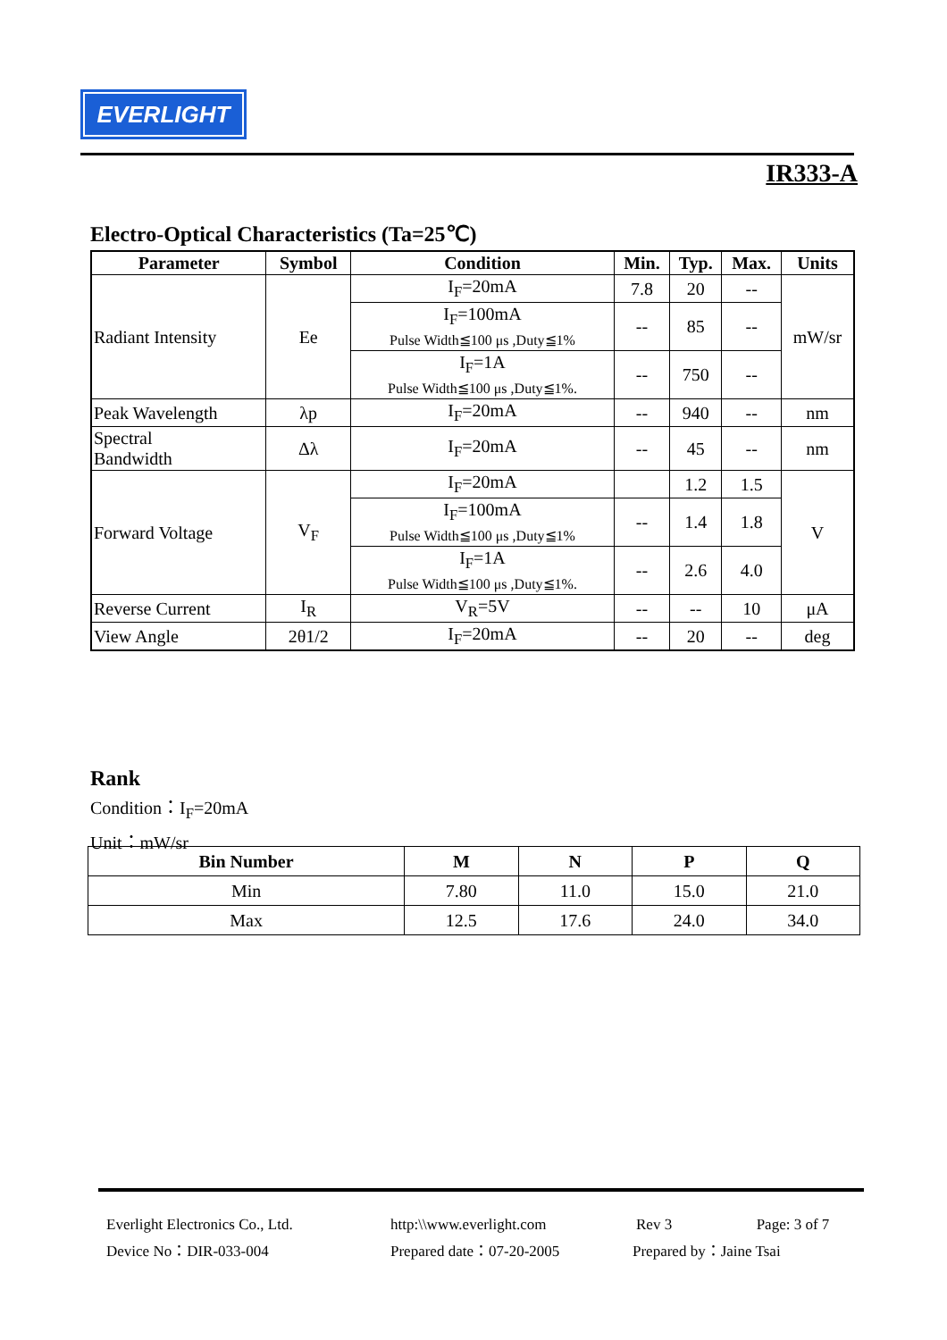EVERLIGHT
IR333-A
Electro-Optical Characteristics (Ta=25℃)
| Parameter | Symbol | Condition | Min. | Typ. | Max. | Units |
| --- | --- | --- | --- | --- | --- | --- |
| Radiant Intensity | Ee | I<sub>F</sub>=20mA | 7.8 | 20 | -- | mW/sr |
| | | I<sub>F</sub>=100mA Pulse Width≦100 μs ,Duty≦1% | -- | 85 | -- | |
| | | I<sub>F</sub>=1A Pulse Width≦100 μs ,Duty≦1%. | -- | 750 | -- | |
| Peak Wavelength | λp | I<sub>F</sub>=20mA | -- | 940 | -- | nm |
| Spectral Bandwidth | Δλ | I<sub>F</sub>=20mA | -- | 45 | -- | nm |
| Forward Voltage | V<sub>F</sub> | I<sub>F</sub>=20mA | | 1.2 | 1.5 | V |
| | | I<sub>F</sub>=100mA Pulse Width≦100 μs ,Duty≦1% | -- | 1.4 | 1.8 | |
| | | I<sub>F</sub>=1A Pulse Width≦100 μs ,Duty≦1%. | -- | 2.6 | 4.0 | |
| Reverse Current | I<sub>R</sub> | V<sub>R</sub>=5V | -- | -- | 10 | μA |
| View Angle | 2θ1/2 | I<sub>F</sub>=20mA | -- | 20 | -- | deg |
Rank
Condition：I<sub>F</sub>=20mA
Unit：mW/sr
| Bin Number | M | N | P | Q |
| --- | --- | --- | --- | --- |
| Min | 7.80 | 11.0 | 15.0 | 21.0 |
| Max | 12.5 | 17.6 | 24.0 | 34.0 |
Everlight Electronics Co., Ltd.
Device No：DIR-033-004
http:\\www.everlight.com
Prepared date：07-20-2005
Rev 3 Page: 3 of 7
Prepared by：Jaine Tsai